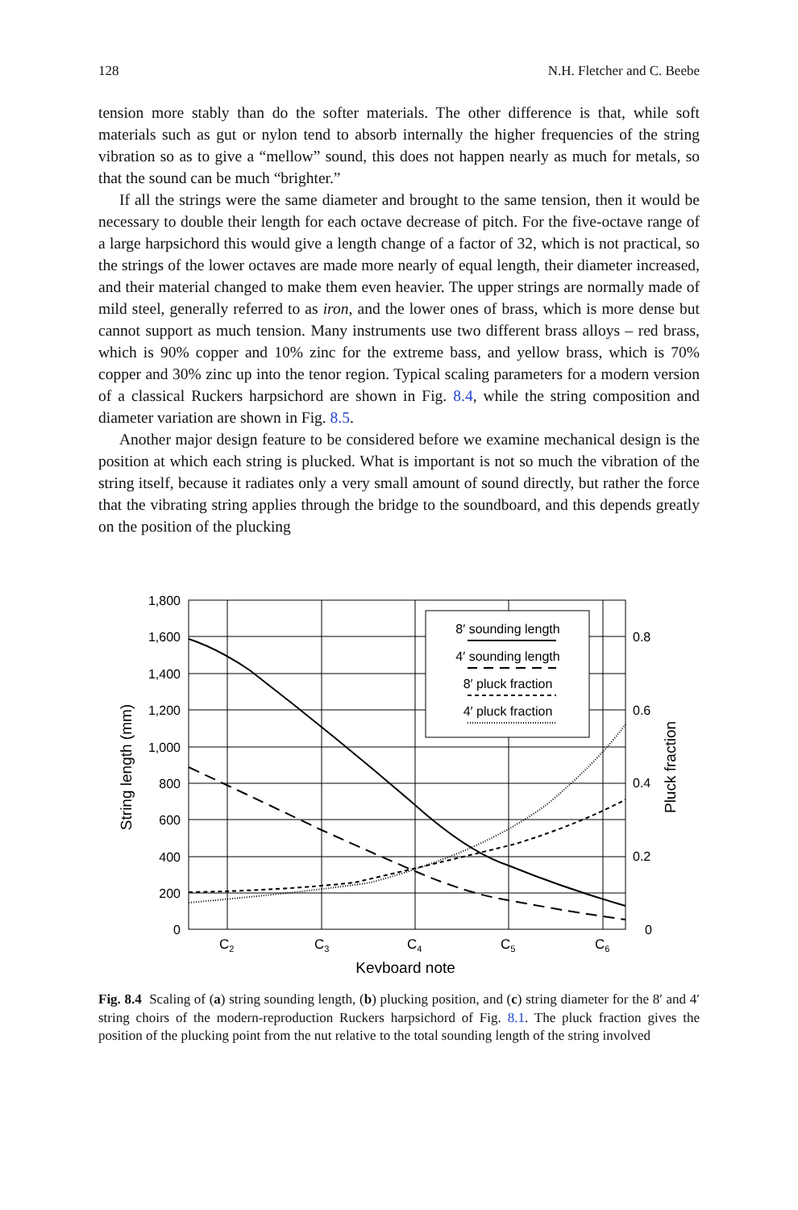128 N.H. Fletcher and C. Beebe
tension more stably than do the softer materials. The other difference is that, while soft materials such as gut or nylon tend to absorb internally the higher frequencies of the string vibration so as to give a “mellow” sound, this does not happen nearly as much for metals, so that the sound can be much “brighter.”
If all the strings were the same diameter and brought to the same tension, then it would be necessary to double their length for each octave decrease of pitch. For the five-octave range of a large harpsichord this would give a length change of a factor of 32, which is not practical, so the strings of the lower octaves are made more nearly of equal length, their diameter increased, and their material changed to make them even heavier. The upper strings are normally made of mild steel, generally referred to as iron, and the lower ones of brass, which is more dense but cannot support as much tension. Many instruments use two different brass alloys – red brass, which is 90% copper and 10% zinc for the extreme bass, and yellow brass, which is 70% copper and 30% zinc up into the tenor region. Typical scaling parameters for a modern version of a classical Ruckers harpsichord are shown in Fig. 8.4, while the string composition and diameter variation are shown in Fig. 8.5.
Another major design feature to be considered before we examine mechanical design is the position at which each string is plucked. What is important is not so much the vibration of the string itself, because it radiates only a very small amount of sound directly, but rather the force that the vibrating string applies through the bridge to the soundboard, and this depends greatly on the position of the plucking
1,800
1,600
1,400
1,200
1,000
800
600
400
200
0
0.8
0.6
0.4
0.2
0
C2
C3
C4
C5
C6
Keyboard note
String length (mm)
Pluck fraction
8′ sounding length
4′ sounding length
8′ pluck fraction
4′ pluck fraction
Fig. 8.4 Scaling of (a) string sounding length, (b) plucking position, and (c) string diameter for the 8′ and 4′ string choirs of the modern-reproduction Ruckers harpsichord of Fig. 8.1. The pluck fraction gives the position of the plucking point from the nut relative to the total sounding length of the string involved